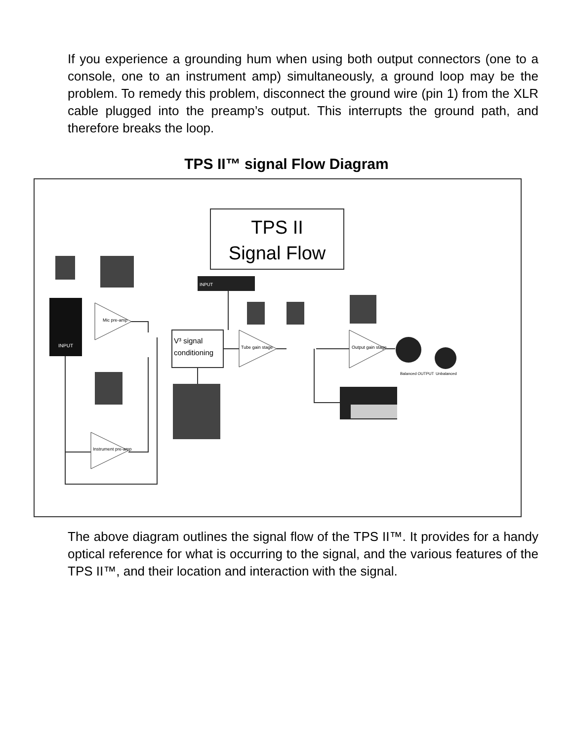If you experience a grounding hum when using both output connectors (one to a console, one to an instrument amp) simultaneously, a ground loop may be the problem. To remedy this problem, disconnect the ground wire (pin 1) from the XLR cable plugged into the preamp’s output. This interrupts the ground path, and therefore breaks the loop.
TPS II™ signal Flow Diagram
TPS II
Signal Flow
INPUT
Mic pre-amp
V³ signal
conditioning
INPUT
Tube gain stage
Instrument pre-amp
Output gain stage
Balanced OUTPUT
Unbalanced
The above diagram outlines the signal flow of the TPS II™. It provides for a handy optical reference for what is occurring to the signal, and the various features of the TPS II™, and their location and interaction with the signal.